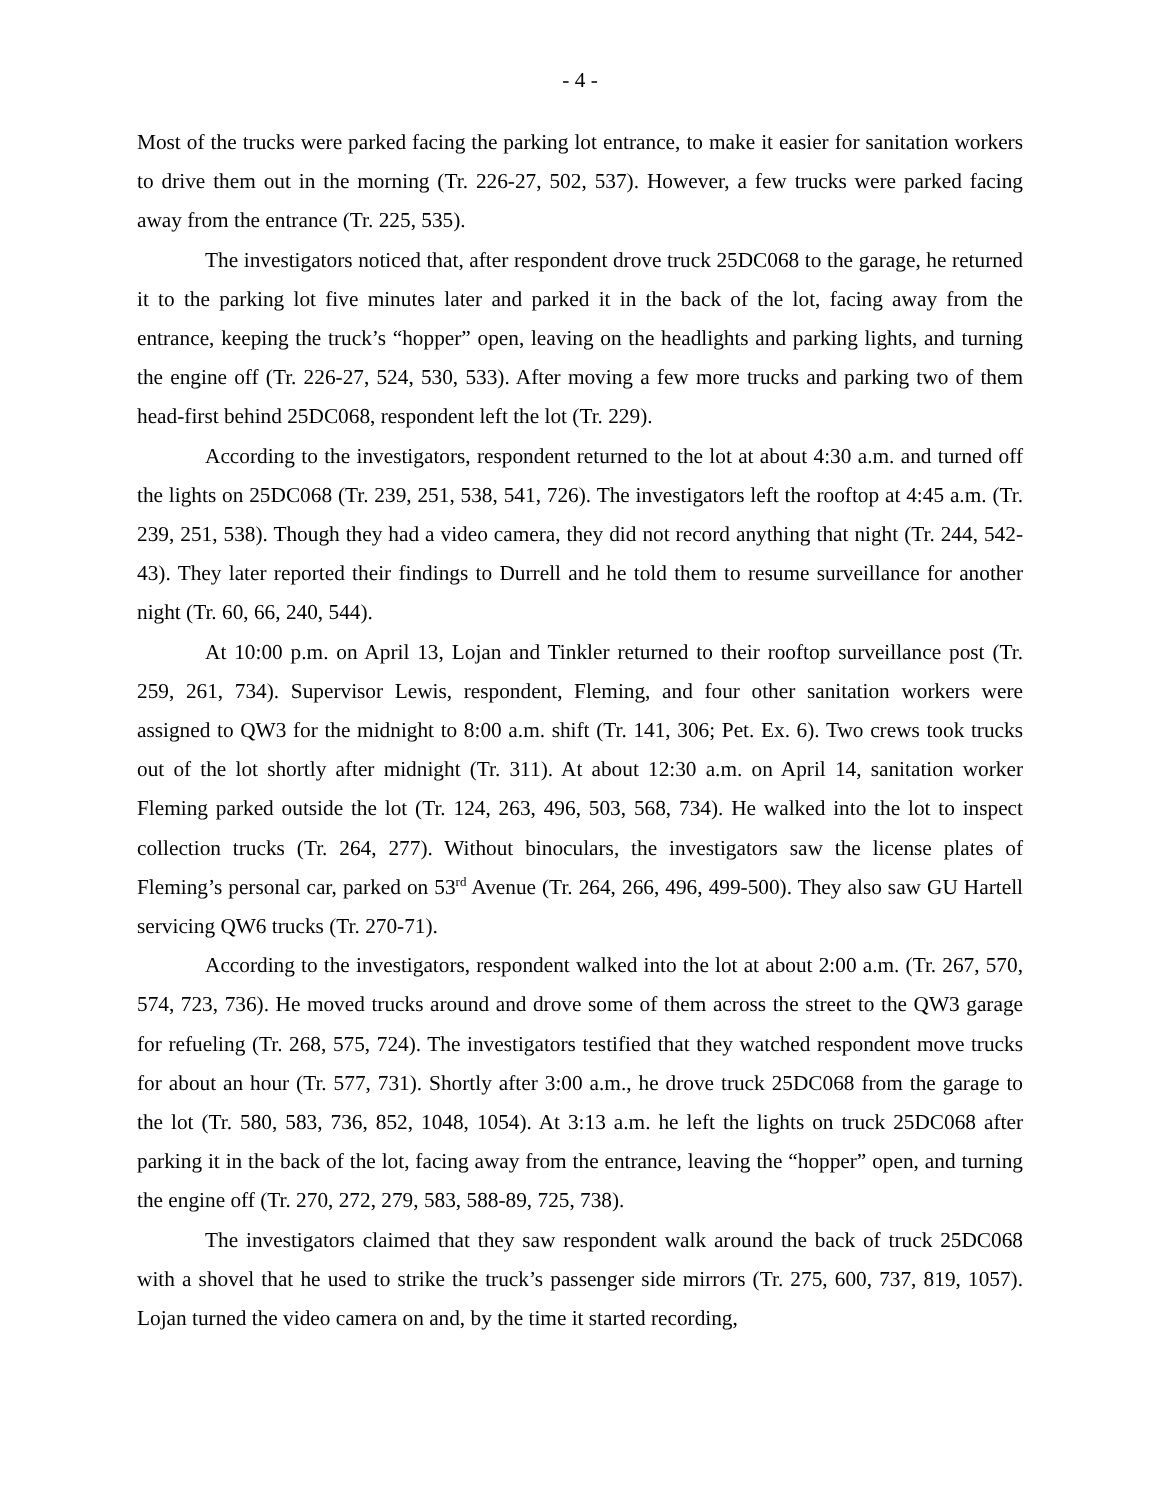- 4 -
Most of the trucks were parked facing the parking lot entrance, to make it easier for sanitation workers to drive them out in the morning (Tr. 226-27, 502, 537). However, a few trucks were parked facing away from the entrance (Tr. 225, 535).
The investigators noticed that, after respondent drove truck 25DC068 to the garage, he returned it to the parking lot five minutes later and parked it in the back of the lot, facing away from the entrance, keeping the truck’s “hopper” open, leaving on the headlights and parking lights, and turning the engine off (Tr. 226-27, 524, 530, 533). After moving a few more trucks and parking two of them head-first behind 25DC068, respondent left the lot (Tr. 229).
According to the investigators, respondent returned to the lot at about 4:30 a.m. and turned off the lights on 25DC068 (Tr. 239, 251, 538, 541, 726). The investigators left the rooftop at 4:45 a.m. (Tr. 239, 251, 538). Though they had a video camera, they did not record anything that night (Tr. 244, 542-43). They later reported their findings to Durrell and he told them to resume surveillance for another night (Tr. 60, 66, 240, 544).
At 10:00 p.m. on April 13, Lojan and Tinkler returned to their rooftop surveillance post (Tr. 259, 261, 734). Supervisor Lewis, respondent, Fleming, and four other sanitation workers were assigned to QW3 for the midnight to 8:00 a.m. shift (Tr. 141, 306; Pet. Ex. 6). Two crews took trucks out of the lot shortly after midnight (Tr. 311). At about 12:30 a.m. on April 14, sanitation worker Fleming parked outside the lot (Tr. 124, 263, 496, 503, 568, 734). He walked into the lot to inspect collection trucks (Tr. 264, 277). Without binoculars, the investigators saw the license plates of Fleming’s personal car, parked on 53<sup>rd</sup> Avenue (Tr. 264, 266, 496, 499-500). They also saw GU Hartell servicing QW6 trucks (Tr. 270-71).
According to the investigators, respondent walked into the lot at about 2:00 a.m. (Tr. 267, 570, 574, 723, 736). He moved trucks around and drove some of them across the street to the QW3 garage for refueling (Tr. 268, 575, 724). The investigators testified that they watched respondent move trucks for about an hour (Tr. 577, 731). Shortly after 3:00 a.m., he drove truck 25DC068 from the garage to the lot (Tr. 580, 583, 736, 852, 1048, 1054). At 3:13 a.m. he left the lights on truck 25DC068 after parking it in the back of the lot, facing away from the entrance, leaving the “hopper” open, and turning the engine off (Tr. 270, 272, 279, 583, 588-89, 725, 738).
The investigators claimed that they saw respondent walk around the back of truck 25DC068 with a shovel that he used to strike the truck’s passenger side mirrors (Tr. 275, 600, 737, 819, 1057). Lojan turned the video camera on and, by the time it started recording,